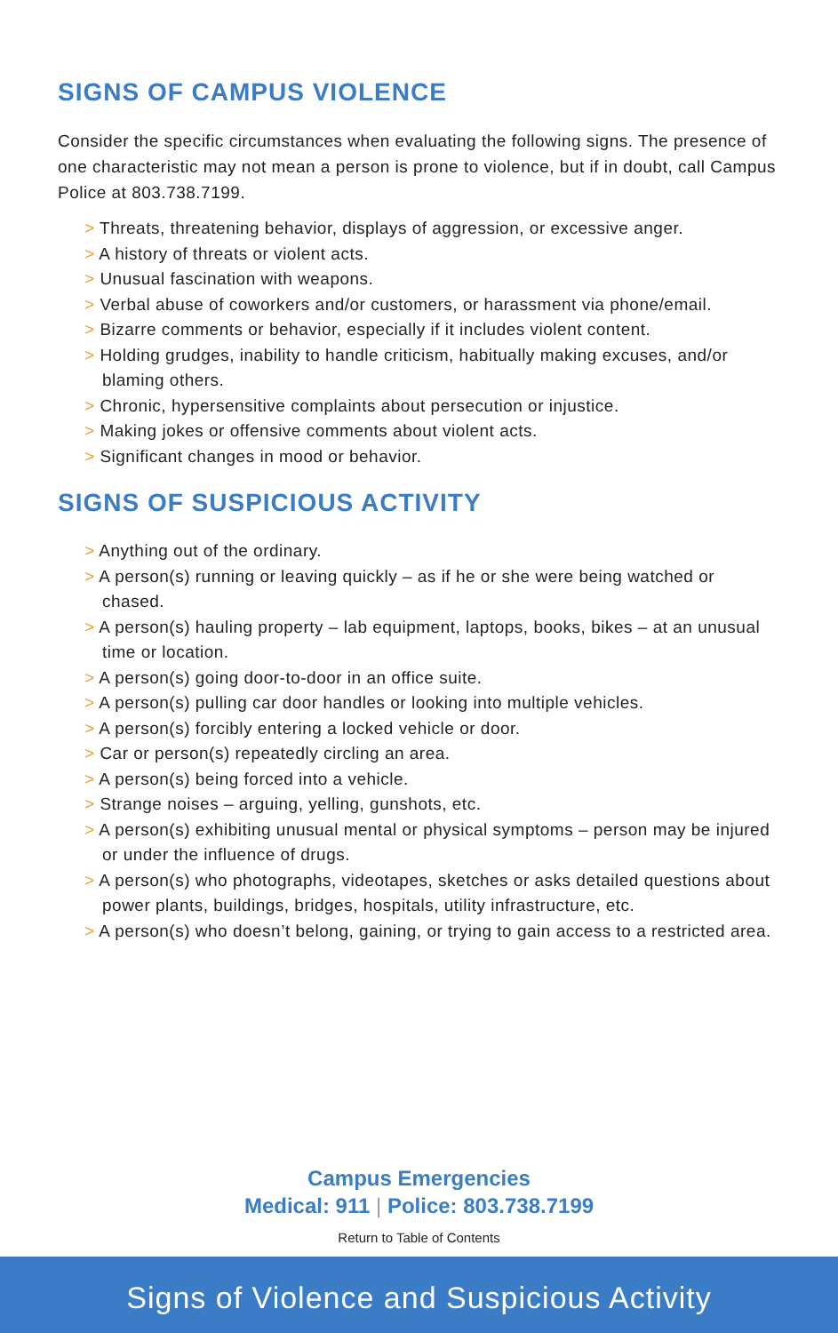SIGNS OF CAMPUS VIOLENCE
Consider the specific circumstances when evaluating the following signs. The presence of one characteristic may not mean a person is prone to violence, but if in doubt, call Campus Police at 803.738.7199.
> Threats, threatening behavior, displays of aggression, or excessive anger.
> A history of threats or violent acts.
> Unusual fascination with weapons.
> Verbal abuse of coworkers and/or customers, or harassment via phone/email.
> Bizarre comments or behavior, especially if it includes violent content.
> Holding grudges, inability to handle criticism, habitually making excuses, and/or blaming others.
> Chronic, hypersensitive complaints about persecution or injustice.
> Making jokes or offensive comments about violent acts.
> Significant changes in mood or behavior.
SIGNS OF SUSPICIOUS ACTIVITY
> Anything out of the ordinary.
> A person(s) running or leaving quickly – as if he or she were being watched or chased.
> A person(s) hauling property – lab equipment, laptops, books, bikes – at an unusual time or location.
> A person(s) going door-to-door in an office suite.
> A person(s) pulling car door handles or looking into multiple vehicles.
> A person(s) forcibly entering a locked vehicle or door.
> Car or person(s) repeatedly circling an area.
> A person(s) being forced into a vehicle.
> Strange noises – arguing, yelling, gunshots, etc.
> A person(s) exhibiting unusual mental or physical symptoms – person may be injured or under the influence of drugs.
> A person(s) who photographs, videotapes, sketches or asks detailed questions about power plants, buildings, bridges, hospitals, utility infrastructure, etc.
> A person(s) who doesn’t belong, gaining, or trying to gain access to a restricted area.
Campus Emergencies
Medical: 911 | Police: 803.738.7199
Return to Table of Contents
Signs of Violence and Suspicious Activity